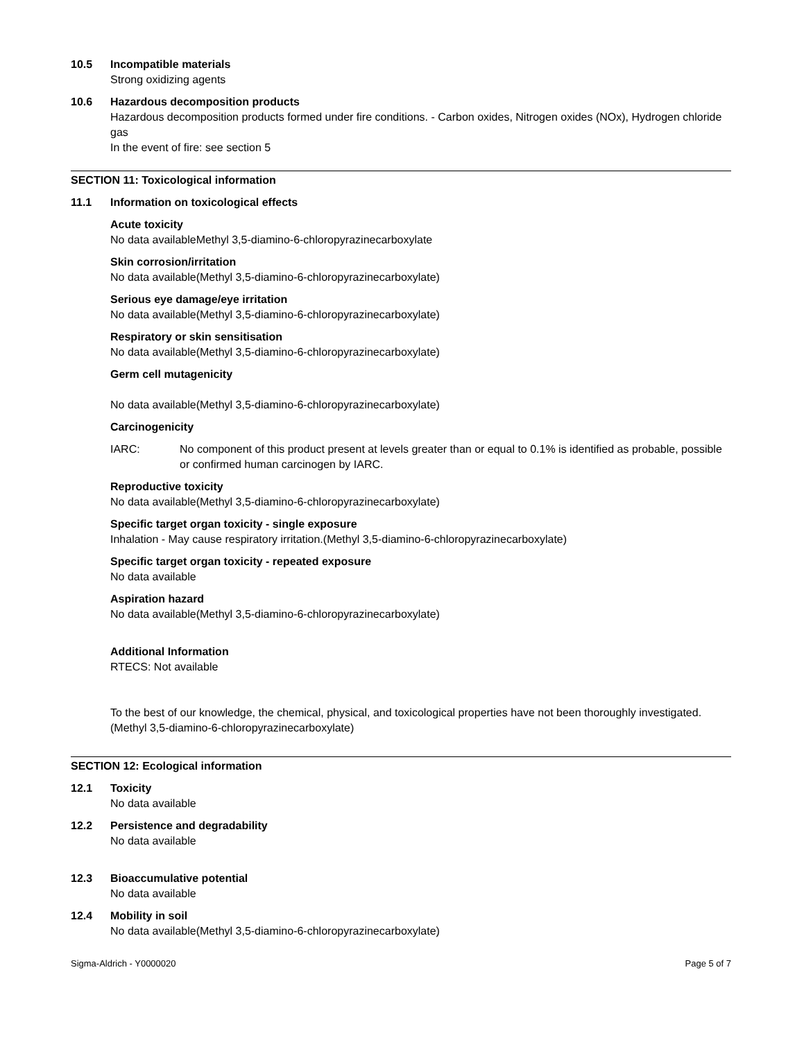10.5 Incompatible materials
Strong oxidizing agents
10.6 Hazardous decomposition products
Hazardous decomposition products formed under fire conditions. - Carbon oxides, Nitrogen oxides (NOx), Hydrogen chloride gas
In the event of fire: see section 5
SECTION 11: Toxicological information
11.1 Information on toxicological effects
Acute toxicity
No data availableMethyl 3,5-diamino-6-chloropyrazinecarboxylate
Skin corrosion/irritation
No data available(Methyl 3,5-diamino-6-chloropyrazinecarboxylate)
Serious eye damage/eye irritation
No data available(Methyl 3,5-diamino-6-chloropyrazinecarboxylate)
Respiratory or skin sensitisation
No data available(Methyl 3,5-diamino-6-chloropyrazinecarboxylate)
Germ cell mutagenicity
No data available(Methyl 3,5-diamino-6-chloropyrazinecarboxylate)
Carcinogenicity
IARC: No component of this product present at levels greater than or equal to 0.1% is identified as probable, possible or confirmed human carcinogen by IARC.
Reproductive toxicity
No data available(Methyl 3,5-diamino-6-chloropyrazinecarboxylate)
Specific target organ toxicity - single exposure
Inhalation - May cause respiratory irritation.(Methyl 3,5-diamino-6-chloropyrazinecarboxylate)
Specific target organ toxicity - repeated exposure
No data available
Aspiration hazard
No data available(Methyl 3,5-diamino-6-chloropyrazinecarboxylate)
Additional Information
RTECS: Not available
To the best of our knowledge, the chemical, physical, and toxicological properties have not been thoroughly investigated.(Methyl 3,5-diamino-6-chloropyrazinecarboxylate)
SECTION 12: Ecological information
12.1 Toxicity
No data available
12.2 Persistence and degradability
No data available
12.3 Bioaccumulative potential
No data available
12.4 Mobility in soil
No data available(Methyl 3,5-diamino-6-chloropyrazinecarboxylate)
Sigma-Aldrich - Y0000020 Page 5 of 7